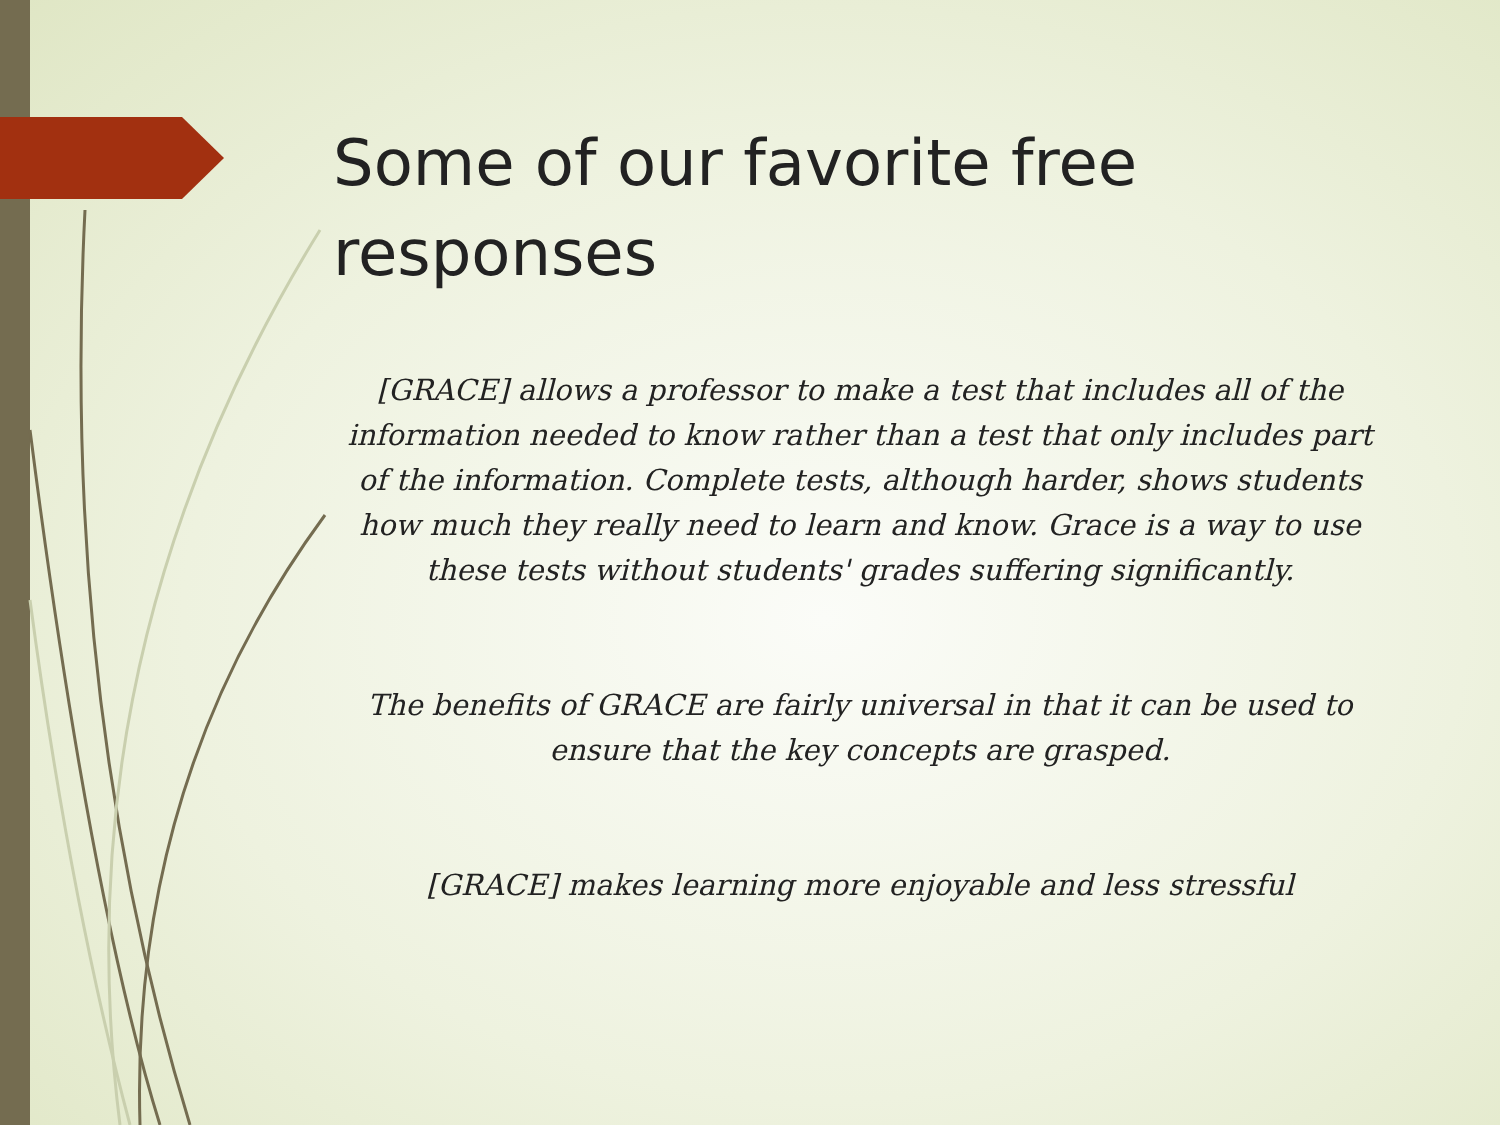Some of our favorite free responses
[GRACE] allows a professor to make a test that includes all of the information needed to know rather than a test that only includes part of the information. Complete tests, although harder, shows students how much they really need to learn and know. Grace is a way to use these tests without students' grades suffering significantly.
The benefits of GRACE are fairly universal in that it can be used to ensure that the key concepts are grasped.
[GRACE] makes learning more enjoyable and less stressful